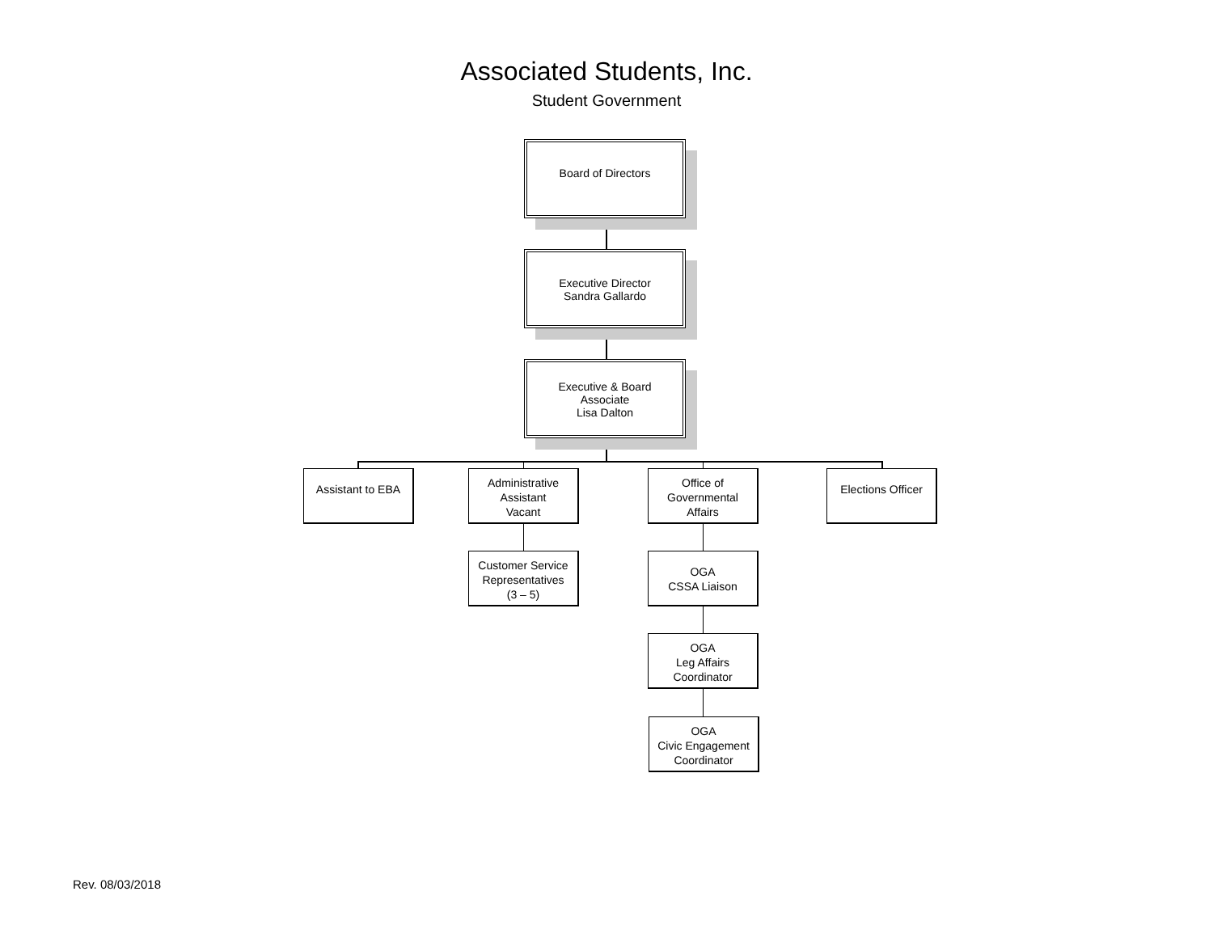Associated Students, Inc.
Student Government
Board of Directors
Executive Director
Sandra Gallardo
Executive & Board
Associate
Lisa Dalton
Assistant to EBA
Administrative
Assistant
Vacant
Office of
Governmental
Affairs
Elections Officer
Customer Service
Representatives
(3 – 5)
OGA
CSSA Liaison
OGA
Leg Affairs
Coordinator
OGA
Civic Engagement
Coordinator
Rev. 08/03/2018